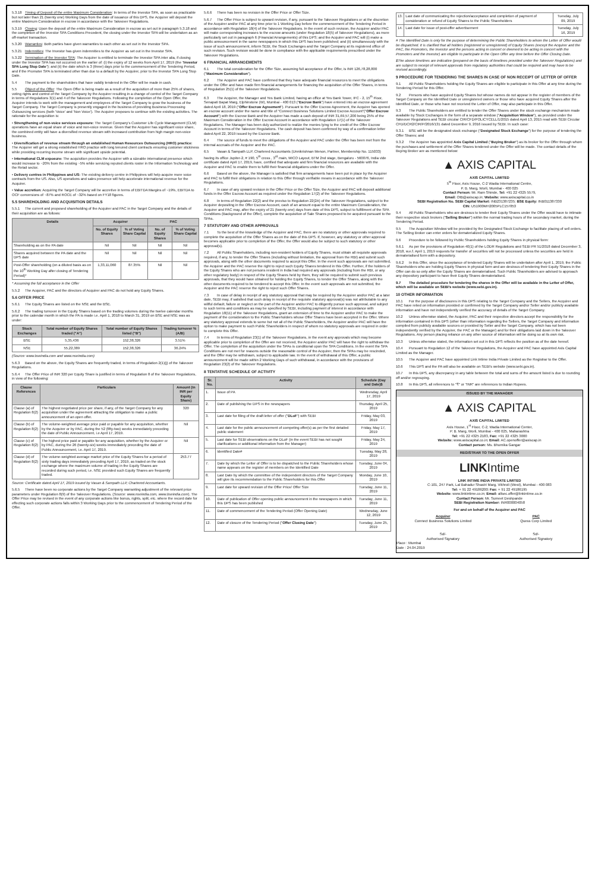5.3.18 Timing of Deposit of the entire Maximum Consideration: In terms of the Investor SPA, as soon as practicable but not later than 21 (twenty one) Working Days from the date of issuance of this DPS, the Acquirer will deposit the entire Maximum Consideration in escrow in accordance with the Takeover Regulations.
5.3.19 Closing: Upon the deposit of the entire Maximum Consideration in escrow as set out in paragraph 5.3.18 and the completion of the Investor SPA Conditions Precedent, the closing under the Investor SPA will be undertaken as an off-market transaction.
5.3.20 Warranties: Both parties have given warranties to each other as set out in the Investor SPA.
5.3.21 Indemnities: The Investor has given indemnities to the Acquirer as set out in the Investor SPA.
5.3.22 Termination of the Investor SPA: The Acquirer is entitled to terminate the Investor SPA inter alia, if closing under the Investor SPA has not occurred on the earlier of: (i) the expiry of 12 weeks from April 17, 2019 (the "Investor SPA Long Stop Date"); and (ii) the date which is 3 (three) days prior to the commencement of the Tendering Period, and if the Promoter SPA is terminated other than due to a default by the Acquirer, prior to the Investor SPA Long Stop Date.
5.4 The payment to the shareholders that have validly tendered in the Offer will be made in cash.
5.5 Object of the Offer: The Open Offer is being made as a result of the acquisition of more than 25% of shares, voting rights and control of the Target Company by the Acquirer resulting in a change of control of the Target Company in terms of Regulations 3(1) and 4 of the Takeover Regulations. Following the completion of the Open Offer, the Acquirer intends to work with the management and employees of the Target Company to grow the business of the Target Company. The Target Company is presently engaged in the business of providing Business Processing Outsourcing services (both 'Voice' and 'Non Voice'). The Acquirer proposes to continue with the existing activities. The rationale for the acquisition is:
• Strengthening of non-voice services exposure: The Target Company's Customer Life Cycle Management (CLM) operations have an equal share of voice and non-voice revenue. Given that the Acquirer has significant voice share, the combined entity will have a diversified revenue stream with increased contribution from high margin non-voice business.
• Diversification of revenue stream through an established Human Resources Outsourcing (HRO) practice: The Acquirer will get a strong established HRO practice with long tenured client contracts ensuring customer stickiness while providing recurring income stream with significant upside potential.
• International CLM exposure: The acquisition provides the Acquirer with a sizeable international presence which would increase to ~20% from the existing ~5% while servicing reputed clients roster in the Information Technology and the Retail sector.
• Delivery centres in Philippines and US: The existing delivery centre in Philippines will help acquire more voice contracts from the US. Also, US operations and sales presence will help accelerate international revenue for the Acquirer.
• Value accretion: Acquiring the Target Company will be accretive in terms of EBITDA Margins of ~19%, EBITDA to OCF conversions of ~87% and ROCE of ~32% based on FY18 figures.
5.5 SHAREHOLDING AND ACQUISITION DETAILS
5.5.1 The current and proposed shareholding of the Acquirer and PAC in the Target Company and the details of their acquisition are as follows:
| Details | Acquirer | | PAC | |
| --- | --- | --- | --- | --- |
| | No. of Equity Shares | % of Voting Share Capital | No. of Equity Shares | % of Voting Share Capital |
| Shareholding as on the PA date | Nil | Nil | Nil | Nil |
| Shares acquired between the PA date and the DPS date | Nil | Nil | Nil | Nil |
| Post-Offer shareholding (on a diluted basis as on the 10<sup>th</sup> Working Day after closing of Tendering Period)* | 1,33,11,060 | 87.35% | Nil | Nil |
* Assuming the full acceptance in the Offer
5.5.2 The Acquirer, PAC and the directors of Acquirer and PAC do not hold any Equity Shares.
5.6 OFFER PRICE
5.6.1 The Equity Shares are listed on the NSE and the BSE.
5.6.2 The trading turnover in the Equity Shares based on the trading volumes during the twelve calendar months prior to the calendar month in which the PA is made i.e. April 1, 2018 to March 31, 2019 on BSE and NSE was as under:
| Stock Exchanges | Total number of Equity Shares traded ("A") | Total number of Equity Shares listed ("B") | Trading turnover % (A/B) |
| --- | --- | --- | --- |
| BSE | 5,35,436 | 152,38,326 | 3.51% |
| NSE | 55,22,389 | 152,38,326 | 36.24% |
(Source: www.bseindia.com and www.nseindia.com)
5.6.3 Based on the above, the Equity Shares are frequently traded, in terms of Regulation 2(1)(j) of the Takeover Regulations.
5.6.4 The Offer Price of INR 320 per Equity Share is justified in terms of Regulation 8 of the Takeover Regulations, in view of the following:
| Clause References | Particulars | Amount (In INR per Equity Share) |
| --- | --- | --- |
| Clause (a) of Regulation 8(2) | The highest negotiated price per share, if any, of the Target Company for any acquisition under the agreement attracting the obligation to make a public announcement of an open offer. | 320 |
| Clause (b) of Regulation 8(2) | The volume-weighted average price paid or payable for any acquisition, whether by the Acquirer or by PAC, during the 52 (fifty-two) weeks immediately preceding the date of Public Announcement, i.e April 17, 2019. | Nil |
| Clause (c) of Regulation 8(2) | The highest price paid or payable for any acquisition, whether by the Acquirer or by PAC, during the 26 (twenty-six) weeks immediately preceding the date of Public Announcement, i.e. April 17, 2019. | Nil |
| Clause (d) of Regulation 8(2) | The volume-weighted average market price of the Equity Shares for a period of sixty trading days immediately preceding April 17, 2019, as traded on the stock exchange where the maximum volume of trading in the Equity Shares are recorded during such period, i.e. NSE provided such Equity Shares are frequently traded. | 253.77 |
Source: Certificate dated April 17, 2019 issued by Vasan & Sampath LLP, Chartered Accountants.
5.6.5 There have been no corporate actions by the Target Company warranting adjustment of the relevant price parameters under Regulation 8(9) of the Takeover Regulations. (Source: www.nseindia.com, www.bseindia.com). The Offer Price may be revised in the event of any corporate actions like bonus, rights, split, etc. where the record date for effecting such corporate actions falls within 3 Working Days prior to the commencement of Tendering Period of the Offer.
5.6.6 There has been no revision in the Offer Price or Offer Size.
5.6.7 The Offer Price is subject to upward revision, if any, pursuant to the Takeover Regulations or at the discretion of the Acquirer and/or PAC at any time prior to 1 Working Day before the commencement of the Tendering Period in accordance with Regulation 18(4) of the Takeover Regulations. In the event of such revision, the Acquirer and/or PAC will make corresponding increases to the escrow amounts (under Regulation 18(5) of Takeover Regulations), as more particularly set out in paragraph 6 (Financial Arrangements) of this DPS; and the Acquirer and PAC will (i) make a public announcement in the same newspapers in which this DPS has been published; and (ii) simultaneously with the issue of such announcement, inform SEBI, the Stock Exchanges and the Target Company at its registered office of such revision. Such revision would be done in compliance with the applicable requirements prescribed under the Takeover Regulations.
6 FINANCIAL ARRANGEMENTS
6.1 The total consideration for the Offer Size, assuming full acceptance of the Offer, is INR 126,78,28,800 ("Maximum Consideration").
6.2 The Acquirer and PAC have confirmed that they have adequate financial resources to meet the obligations under the Offer and have made firm financial arrangements for financing the acquisition of the Offer Shares, in terms of Regulation 25(1) of the Takeover Regulations.
6.3 The Acquirer, the Manager and Yes Bank Limited, having an office at Yes Bank Tower, IFC - 2, 15<sup>th</sup> Floor, Senapati Bapat Marg, Elphinstone (W), Mumbai - 400 013 ("Escrow Bank") have entered into an escrow agreement dated April 18, 2019 ("Offer Escrow Agreement"). Pursuant to the Offer Escrow Agreement, the Acquirer has opened an escrow account under the name and title of "Connect Business Solutions Limited Escrow Account"("Offer Escrow Account") with the Escrow Bank and the Acquirer has made a cash deposit of INR 31,69,57,200 being 25% of the Maximum Consideration in the Offer Escrow Account in accordance with Regulation 17(1) of the Takeover Regulations. The Manager has been duly authorized to realize the monies lying to the credit of the Offer Escrow Account in terms of the Takeover Regulations. The cash deposit has been confirmed by way of a confirmation letter dated April 22, 2019 issued by the Escrow Bank.
6.4 The source of funds to meet the obligations of the Acquirer and PAC under the Offer has been met from the internal accruals of the Acquirer and the PAC.
6.5 Vasan & Sampath LLP, Chartered Accountants (Unnikrishnan Menon, Partner, Membership No. 115033) having its office Jupiter-2, # 190, 5<sup>th</sup> cross , 3<sup>rd</sup> main, MICO Layout, BTM 2nd stage, Bengaluru - 560076, India vide certificate dated April 17, 2019, have, certified that adequate and firm financial resources are available with the Acquirer and PAC to enable them to fulfill their financial obligations under the Offer.
6.6 Based on the above, the Manager is satisfied that firm arrangements have been put in place by the Acquirer and PAC to fulfill their obligations in relation to this Offer through verifiable means in accordance with the Takeover Regulations.
6.7 In case of any upward revision in the Offer Price or the Offer Size, the Acquirer and PAC will deposit additional funds in the Offer Escrow Account as required under the Regulation 17(2) of the Takeover Regulations.
6.8 In terms of Regulation 22(2) and the proviso to Regulation 22(2A) of the Takeover Regulations, subject to the Acquirer depositing in the Offer Escrow Account, cash of an amount equal to the entire Maximum Consideration, the Acquirer and PAC may, after the expiry of 21 (twenty one) days from date of this DPS, subject to fulfillment of the SPA Conditions (Background of the Offer), complete the acquisition of Sale Shares proposed to be acquired pursuant to the SPAs.
7 STATUTORY AND OTHER APPROVALS
7.1 To the best of the knowledge of the Acquirer and PAC, there are no statutory or other approvals required to complete the acquisition of the Offer Shares as on the date of this DPS. If, however, any statutory or other approval becomes applicable prior to completion of the Offer, the Offer would also be subject to such statutory or other approval(s).
7.2 All Public Shareholders, including non-resident holders of Equity Shares, must obtain all requisite approvals required, if any, to tender the Offer Shares (including without limitation, the approval from the RBI) and submit such approvals, along with the other documents required to accept this Offer. In the event such approvals are not submitted, the Acquirer and the PAC reserve the right to reject such Equity Shares tendered in this Offer. Further, if the holders of the Equity Shares who are not persons resident in India had required any approvals (including from the RBI, or any other regulatory body) in respect of the Equity Shares held by them, they will be required to submit such previous approvals, that they would have obtained for holding the Equity Shares, to tender the Offer Shares, along with the other documents required to be tendered to accept this Offer. In the event such approvals are not submitted, the Acquirer and the PAC reserve the right to reject such Offer Shares.
7.3 In case of delay in receipt of any statutory approval that may be required by the Acquirer and/or PAC at a later date, SEBI may, if satisfied that such delay in receipt of the requisite statutory approval(s) was not attributable to any willful default, failure or neglect on the part of the Acquirer and/or PAC to diligently pursue such approval, and subject to such terms and conditions as may be specified by SEBI, including payment of interest in accordance with Regulation 18(11) of the Takeover Regulations, grant an extension of time to the Acquirer and/or PAC to make the payment of the consideration to the Public Shareholders whose Offer Shares have been accepted in the Offer. Where any statutory approval extends to some but not all of the Public Shareholders, the Acquirer and/or PAC will have the option to make payment to such Public Shareholders in respect of whom no statutory approvals are required in order to complete this Offer.
7.4 In terms of Regulation 23(1) of the Takeover Regulations, in the event any approvals which may become applicable prior to completion of the Offer are not received, the Acquirer and/or PAC will have the right to withdraw the Offer. The completion of the acquisition under the SPAs is conditional upon the SPA Conditions. In the event the SPA Conditions are not met for reasons outside the reasonable control of the Acquirer, then the SPAs may be rescinded, and the Offer may be withdrawn, subject to applicable law. In the event of withdrawal of this Offer, a public announcement will be made within 2 Working Days of such withdrawal, in accordance with the provisions of Regulation 23(2) of the Takeover Regulations.
8 TENTATIVE SCHEDULE OF ACTIVITY
| Sr. No. | Activity | Schedule (Day and Date)$ |
| --- | --- | --- |
| 1. | Issue of PA | Wednesday, April 17, 2019 |
| 2. | Date of publishing the DPS in the newspapers | Thursday, April 25, 2019 |
| 3. | Last date for filing of the draft letter of offer (" DLoF ") with SEBI | Friday, May 03, 2019 |
| 4. | Last date for the public announcement of competing offer(s) as per the first detailed public statement | Friday, May 17, 2019 |
| 5. | Last date for SEBI observations on the DLoF (in the event SEBI has not sought clarifications or additional information from the Manager) | Friday, May 24, 2019 |
| 6. | Identified Date# | Tuesday, May 28, 2019 |
| 7. | Date by which the Letter of Offer is to be dispatched to the Public Shareholders whose name appears on the register of members on the Identified Date | Tuesday, June 04, 2019 |
| 8. | Last Date by which the committee of the independent directors of the Target Company will give its recommendation to the Public Shareholders for this Offer | Monday, June 10, 2019 |
| 9. | Last date for upward revision of the Offer Price/ Offer Size | Tuesday, June 11, 2019 |
| 10. | Date of publication of Offer opening public announcement in the newspapers in which this DPS has been published | Tuesday, June 11, 2019 |
| 11. | Date of commencement of the Tendering Period (Offer Opening Date) | Wednesday, June 12, 2019 |
| 12. | Date of closure of the Tendering Period (" Offer Closing Date ") | Tuesday, June 25, 2019 |
| 13. | Last date of communicating the rejection/acceptance and completion of payment of consideration or refund of Equity Shares to the Public Shareholders | Tuesday, July 09, 2019 |
| 14. | Last date for issue of post-offer advertisement | Tuesday, July 16, 2019 |
# The Identified Date is only for the purpose of determining the Public Shareholders to whom the Letter of Offer would be dispatched. It is clarified that all holders (registered or unregistered) of Equity Shares (except the Acquirer and the PAC, the Promoters, the Investor and the persons acting in concert or deemed to be acting in concert with the Promoters and the Investor) are eligible to participate in the Open Offer any time before the Offer Closing Date.
$The above timelines are indicative (prepared on the basis of timelines provided under the Takeover Regulations) and are subject to receipt of relevant approvals from regulatory authorities that could be required and may have to be revised accordingly.
9 PROCEDURE FOR TENDERING THE SHARES IN CASE OF NON RECEIPT OF LETTER OF OFFER
9.1 All Public Shareholders holding the Equity Shares are eligible to participate in this Offer at any time during the Tendering Period for this Offer.
9.2 Persons who have acquired Equity Shares but whose names do not appear in the register of members of the Target Company on the Identified Date or unregistered owners or those who have acquired Equity Shares after the Identified Date, or those who have not received the Letter of Offer, may also participate in this Offer.
9.3 The Public Shareholders are entitled to tender the Offer Shares under the stock exchange mechanism made available by Stock Exchanges in the form of a separate window ("Acquisition Window"), as provided under the Takeover Regulations and SEBI circular CIR/CFD/POLICYCELL/1/2015 dated April 13, 2015 read with SEBI Circular CFD/DCR2/CIR/P/2016/131 dated December 9, 2016 issued by SEBI. In such case:
9.3.1 BSE will be the designated stock exchange ("Designated Stock Exchange") for the purpose of tendering the Offer Shares; and
9.3.2 The Acquirer has appointed Axis Capital Limited ("Buying Broker") as its broker for the Offer through whom the purchases and settlement of the Offer Shares tendered under the Offer will be made. The contact details of the Buying Broker are as mentioned below:
▲ AXIS CAPITAL
AXIS CAPITAL LIMITED
5<sup>th</sup> Floor, Axis House, C-2 Wadia International Centre,
P. B. Marg, Worli, Mumbai - 400 025
Contact Person: Mr. Ram Shinde, Tel: +91 22 4325 5579,
Email: OIB@axiscap.in; Website: www.axiscapital.co.in
SEBI Registration No. SEBI Capital Market: INB231387235; BSE Equity: INB011387330
CIN: U51900MH2005PLC157853
9.4 All Public Shareholders who are desirous to tender their Equity Shares under the Offer would have to intimate their respective stock brokers ("Selling Broker") within the normal trading hours of the secondary market, during the Tendering Period.
9.5 The Acquisition Window will be provided by the Designated Stock Exchange to facilitate placing of sell orders. The Selling Broker can enter orders for dematerialized Equity Shares.
9.6 Procedure to be followed by Public Shareholders holding Equity Shares in physical form:
9.6.1 As per the provisions of Regulation 40(1) of the LODR Regulations and SEBI PR 51/2018 dated December 3, 2018, w.e.f. April 1, 2019 requests for transfer of securities will not be processed unless the securities are held in dematerialised form with a depository.
9.6.2 In this Offer, since the acceptance of tendered Equity Shares will be undertaken after April 1, 2019, the Public Shareholders who are holding Equity Shares in physical form and are desirous of tendering their Equity Shares in the Offer can do so only after the Equity Shares are dematerialised. Such Public Shareholders are advised to approach any depository participant to have their Equity Shares dematerialised.
9.7 The detailed procedure for tendering the shares in the Offer will be available in the Letter of Offer, which will be available on SEBI's website (www.sebi.gov.in).
10 OTHER INFORMATION
10.1 For the purpose of disclosures in this DPS relating to the Target Company and the Sellers, the Acquirer and PAC have relied on information provided or confirmed by the Target Company and/or Seller and/or publicly available information and have not independently verified the accuracy of details of the Target Company.
10.2 Unless otherwise stated, the Acquirer, PAC and their respective directors accept the responsibility for the information contained in this DPS (other than information regarding the Sellers, the Target Company and information compiled from publicly available sources or provided by Seller and the Target Company, which has not been independently verified by the Acquirer, the PAC or the Manager) and for their obligations laid down in the Takeover Regulations. Any person placing reliance on any other source of information will be doing so at its own risk.
10.3 Unless otherwise stated, the information set out in this DPS reflects the position as of the date hereof.
10.4 Pursuant to Regulation 12 of the Takeover Regulations, the Acquirer and PAC have appointed Axis Capital Limited as the Manager.
10.5 The Acquirer and PAC have appointed Link Intime India Private Limited as the Registrar to the Offer.
10.6 This DPS and the PA will also be available on SEBI's website (www.sebi.gov.in).
10.7 In this DPS, any discrepancy in any table between the total and sums of the amount listed is due to rounding off and/or regrouping.
10.8 In this DPS, all references to "₹" or "INR" are references to Indian Rupees.
ISSUED BY THE MANAGER
▲ AXIS CAPITAL
AXIS CAPITAL LIMITED
Axis House, 1<sup>st</sup> Floor, C-2, Wadia International Center,
P. B. Marg, Worli, Mumbai - 400 025, Maharashtra
Tel: +91 22 4325 2183, Fax: +91 22 4325 3000
Website: www.axiscapital.co.in; Email: AC.openoffer@axiscap.in
Contact person: Ms. Bhumika Gangar
REGISTRAR TO THE OPEN OFFER
LINKIntime
LINK INTIME INDIA PRIVATE LIMITED
C-101, 247 Park, Lal Bahadur Shastri Marg, Vikhroli (West), Mumbai - 400 083
Tel: + 91 22 49186200; Fax: + 91 22 49186195
Website: www.linkintime.co.in; Email: allsec.offer@linkintime.co.in
Contact Person: Mr. Sumeet Deshpande
SEBI Registration Number: INR000004058
For and on behalf of the Acquirer and PAC
Acquirer
Connect Business Solutions Limited
Sd/-
Authorised Signatory
PAC
Quess Corp Limited
Sd/-
Authorised Signatory
Place : Mumbai
Date : 24.04.2019